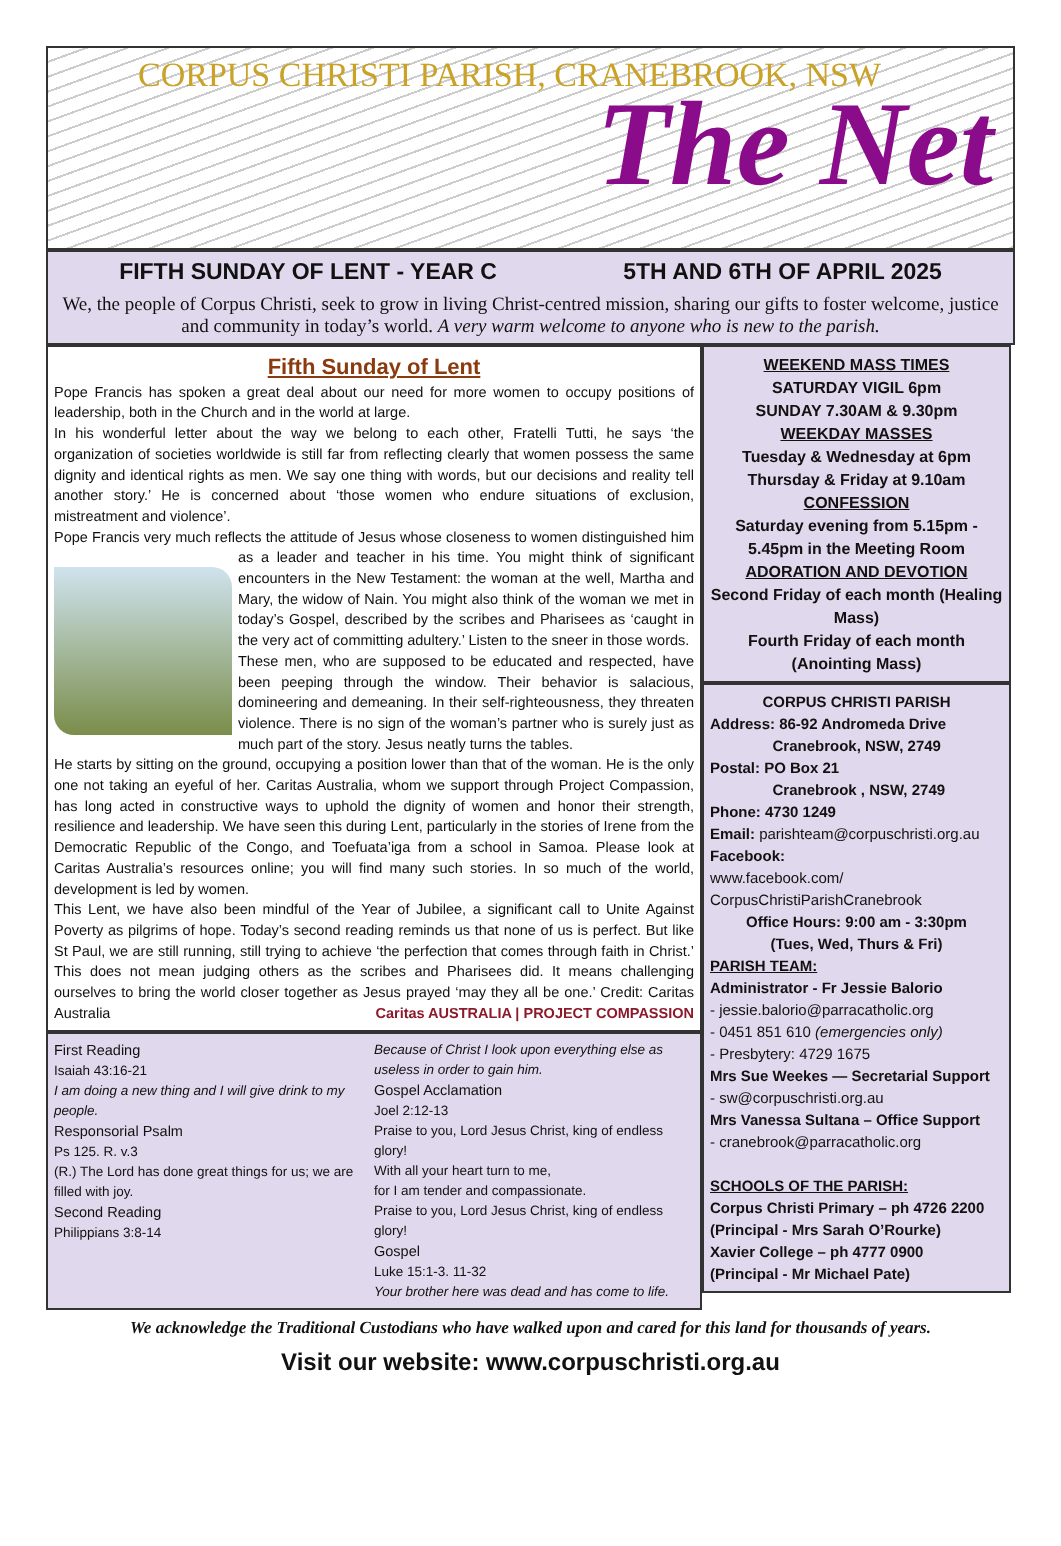CORPUS CHRISTI PARISH, CRANEBROOK, NSW
The Net
FIFTH SUNDAY OF LENT - YEAR C 5TH AND 6TH OF APRIL 2025
We, the people of Corpus Christi, seek to grow in living Christ-centred mission, sharing our gifts to foster welcome, justice and community in today’s world. A very warm welcome to anyone who is new to the parish.
Fifth Sunday of Lent
Pope Francis has spoken a great deal about our need for more women to occupy positions of leadership, both in the Church and in the world at large.
In his wonderful letter about the way we belong to each other, Fratelli Tutti, he says ‘the organization of societies worldwide is still far from reflecting clearly that women possess the same dignity and identical rights as men. We say one thing with words, but our decisions and reality tell another story.’ He is concerned about ‘those women who endure situations of exclusion, mistreatment and violence’.
Pope Francis very much reflects the attitude of Jesus whose closeness to women distinguished him as a leader and teacher in his time. You might think of significant encounters in the New Testament: the woman at the well, Martha and Mary, the widow of Nain. You might also think of the woman we met in today’s Gospel, described by the scribes and Pharisees as ‘caught in the very act of committing adultery.’ Listen to the sneer in those words.
These men, who are supposed to be educated and respected, have been peeping through the window. Their behavior is salacious, domineering and demeaning. In their self-righteousness, they threaten violence. There is no sign of the woman’s partner who is surely just as much part of the story. Jesus neatly turns the tables.
He starts by sitting on the ground, occupying a position lower than that of the woman. He is the only one not taking an eyeful of her. Caritas Australia, whom we support through Project Compassion, has long acted in constructive ways to uphold the dignity of women and honor their strength, resilience and leadership. We have seen this during Lent, particularly in the stories of Irene from the Democratic Republic of the Congo, and Toefuata’iga from a school in Samoa. Please look at Caritas Australia’s resources online; you will find many such stories. In so much of the world, development is led by women.
This Lent, we have also been mindful of the Year of Jubilee, a significant call to Unite Against Poverty as pilgrims of hope. Today’s second reading reminds us that none of us is perfect. But like St Paul, we are still running, still trying to achieve ‘the perfection that comes through faith in Christ.’ This does not mean judging others as the scribes and Pharisees did. It means challenging ourselves to bring the world closer together as Jesus prayed ‘may they all be one.’ Credit: Caritas Australia Caritas AUSTRALIA | PROJECT COMPASSION
First Reading
Isaiah 43:16-21
I am doing a new thing and I will give drink to my people.
Responsorial Psalm
Ps 125. R. v.3
(R.) The Lord has done great things for us; we are filled with joy.
Second Reading
Philippians 3:8-14
Because of Christ I look upon everything else as useless in order to gain him.
Gospel Acclamation
Joel 2:12-13
Praise to you, Lord Jesus Christ, king of endless glory!
With all your heart turn to me,
for I am tender and compassionate.
Praise to you, Lord Jesus Christ, king of endless glory!
Gospel
Luke 15:1-3. 11-32
Your brother here was dead and has come to life.
WEEKEND MASS TIMES
SATURDAY VIGIL 6pm
SUNDAY 7.30AM & 9.30pm
WEEKDAY MASSES
Tuesday & Wednesday at 6pm
Thursday & Friday at 9.10am
CONFESSION
Saturday evening from 5.15pm - 5.45pm in the Meeting Room
ADORATION AND DEVOTION
Second Friday of each month (Healing Mass)
Fourth Friday of each month (Anointing Mass)
CORPUS CHRISTI PARISH
Address: 86-92 Andromeda Drive
Cranebrook, NSW, 2749
Postal: PO Box 21
Cranebrook , NSW, 2749
Phone: 4730 1249
Email: parishteam@corpuschristi.org.au
Facebook:
www.facebook.com/ CorpusChristiParishCranebrook
Office Hours: 9:00 am - 3:30pm
(Tues, Wed, Thurs & Fri)
PARISH TEAM:
Administrator - Fr Jessie Balorio
- jessie.balorio@parracatholic.org
- 0451 851 610 (emergencies only)
- Presbytery: 4729 1675
Mrs Sue Weekes — Secretarial Support
- sw@corpuschristi.org.au
Mrs Vanessa Sultana – Office Support
- cranebrook@parracatholic.org
SCHOOLS OF THE PARISH:
Corpus Christi Primary – ph 4726 2200
(Principal - Mrs Sarah O’Rourke)
Xavier College – ph 4777 0900
(Principal - Mr Michael Pate)
We acknowledge the Traditional Custodians who have walked upon and cared for this land for thousands of years.
Visit our website: www.corpuschristi.org.au